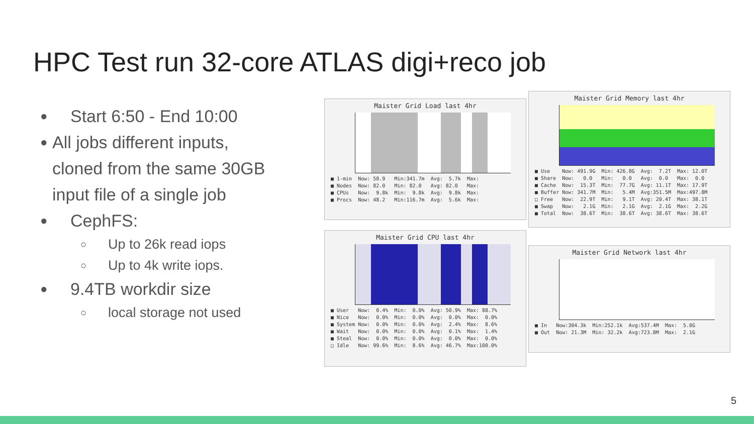HPC Test run 32-core ATLAS digi+reco job
● Start 6:50 - End 10:00
● All jobs different inputs, cloned from the same 30GB input file of a single job
● CephFS:
○ Up to 26k read iops
○ Up to 4k write iops.
● 9.4TB workdir size
○ local storage not used
Maister Grid Load last 4hr
■ 1-min Now: 58.9 Min:341.7m Avg: 5.7k Max: ■ Nodes Now: 82.0 Min: 82.0 Avg: 82.0 Max: ■ CPUs Now: 9.8k Min: 9.8k Avg: 9.8k Max: ■ Procs Now: 48.2 Min:116.7m Avg: 5.6k Max:
Maister Grid Memory last 4hr
■ Use Now: 491.9G Min: 426.8G Avg: 7.2T Max: 12.0T ■ Share Now: 0.0 Min: 0.0 Avg: 0.0 Max: 0.0 ■ Cache Now: 15.3T Min: 77.7G Avg: 11.1T Max: 17.9T ■ Buffer Now: 341.7M Min: 5.4M Avg:351.5M Max:497.8M □ Free Now: 22.9T Min: 9.1T Avg: 20.4T Max: 38.1T ■ Swap Now: 2.1G Min: 2.1G Avg: 2.1G Max: 2.2G ■ Total Now: 38.6T Min: 38.6T Avg: 38.6T Max: 38.6T
Maister Grid CPU last 4hr
■ User Now: 0.4% Min: 0.0% Avg: 50.9% Max: 88.7% ■ Nice Now: 0.0% Min: 0.0% Avg: 0.0% Max: 0.0% ■ System Now: 0.0% Min: 0.0% Avg: 2.4% Max: 8.6% ■ Wait Now: 0.0% Min: 0.0% Avg: 0.1% Max: 1.4% ■ Steal Now: 0.0% Min: 0.0% Avg: 0.0% Max: 0.0% □ Idle Now: 99.6% Min: 8.6% Avg: 46.7% Max:100.0%
Maister Grid Network last 4hr
■ In Now:304.3k Min:252.1k Avg:537.4M Max: 5.0G ■ Out Now: 21.3M Min: 32.2k Avg:723.8M Max: 2.1G
5